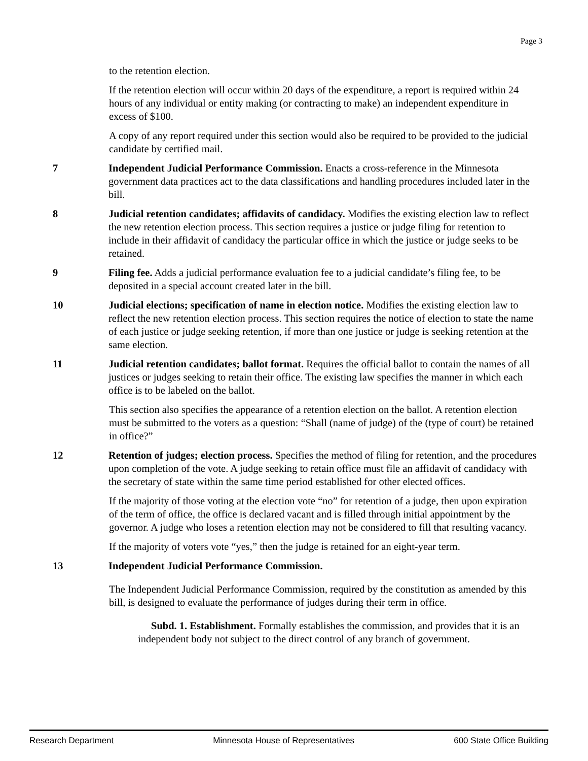Page 3
to the retention election.
If the retention election will occur within 20 days of the expenditure, a report is required within 24 hours of any individual or entity making (or contracting to make) an independent expenditure in excess of $100.
A copy of any report required under this section would also be required to be provided to the judicial candidate by certified mail.
7 Independent Judicial Performance Commission. Enacts a cross-reference in the Minnesota government data practices act to the data classifications and handling procedures included later in the bill.
8 Judicial retention candidates; affidavits of candidacy. Modifies the existing election law to reflect the new retention election process. This section requires a justice or judge filing for retention to include in their affidavit of candidacy the particular office in which the justice or judge seeks to be retained.
9 Filing fee. Adds a judicial performance evaluation fee to a judicial candidate’s filing fee, to be deposited in a special account created later in the bill.
10 Judicial elections; specification of name in election notice. Modifies the existing election law to reflect the new retention election process. This section requires the notice of election to state the name of each justice or judge seeking retention, if more than one justice or judge is seeking retention at the same election.
11 Judicial retention candidates; ballot format. Requires the official ballot to contain the names of all justices or judges seeking to retain their office. The existing law specifies the manner in which each office is to be labeled on the ballot.
This section also specifies the appearance of a retention election on the ballot. A retention election must be submitted to the voters as a question: “Shall (name of judge) of the (type of court) be retained in office?”
12 Retention of judges; election process. Specifies the method of filing for retention, and the procedures upon completion of the vote. A judge seeking to retain office must file an affidavit of candidacy with the secretary of state within the same time period established for other elected offices.
If the majority of those voting at the election vote “no” for retention of a judge, then upon expiration of the term of office, the office is declared vacant and is filled through initial appointment by the governor. A judge who loses a retention election may not be considered to fill that resulting vacancy.
If the majority of voters vote “yes,” then the judge is retained for an eight-year term.
13 Independent Judicial Performance Commission.
The Independent Judicial Performance Commission, required by the constitution as amended by this bill, is designed to evaluate the performance of judges during their term in office.
Subd. 1. Establishment. Formally establishes the commission, and provides that it is an independent body not subject to the direct control of any branch of government.
Research Department Minnesota House of Representatives 600 State Office Building